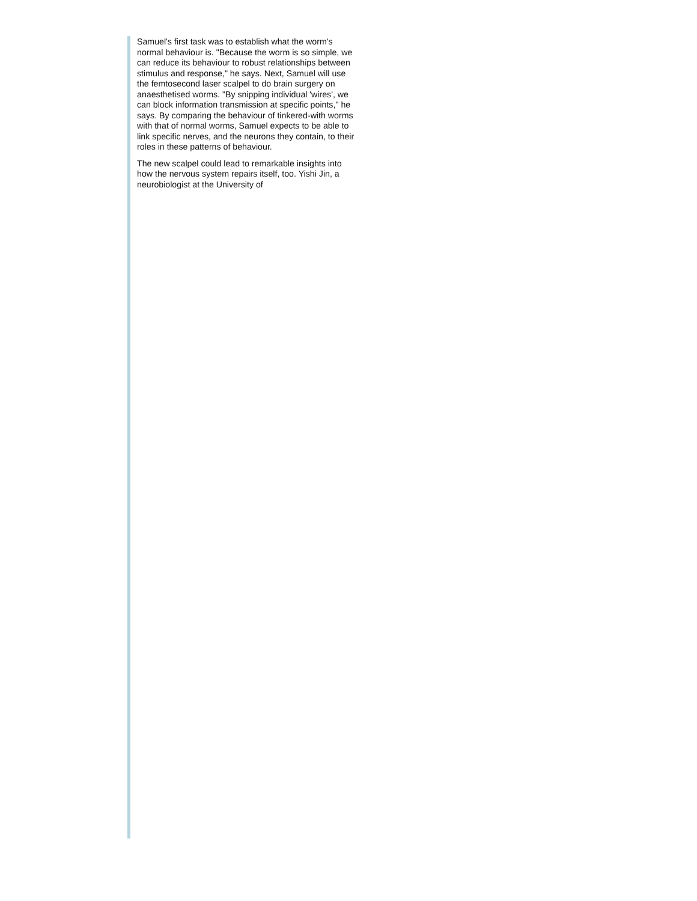Samuel's first task was to establish what the worm's normal behaviour is. "Because the worm is so simple, we can reduce its behaviour to robust relationships between stimulus and response," he says. Next, Samuel will use the femtosecond laser scalpel to do brain surgery on anaesthetised worms. "By snipping individual 'wires', we can block information transmission at specific points," he says. By comparing the behaviour of tinkered-with worms with that of normal worms, Samuel expects to be able to link specific nerves, and the neurons they contain, to their roles in these patterns of behaviour.
The new scalpel could lead to remarkable insights into how the nervous system repairs itself, too. Yishi Jin, a neurobiologist at the University of